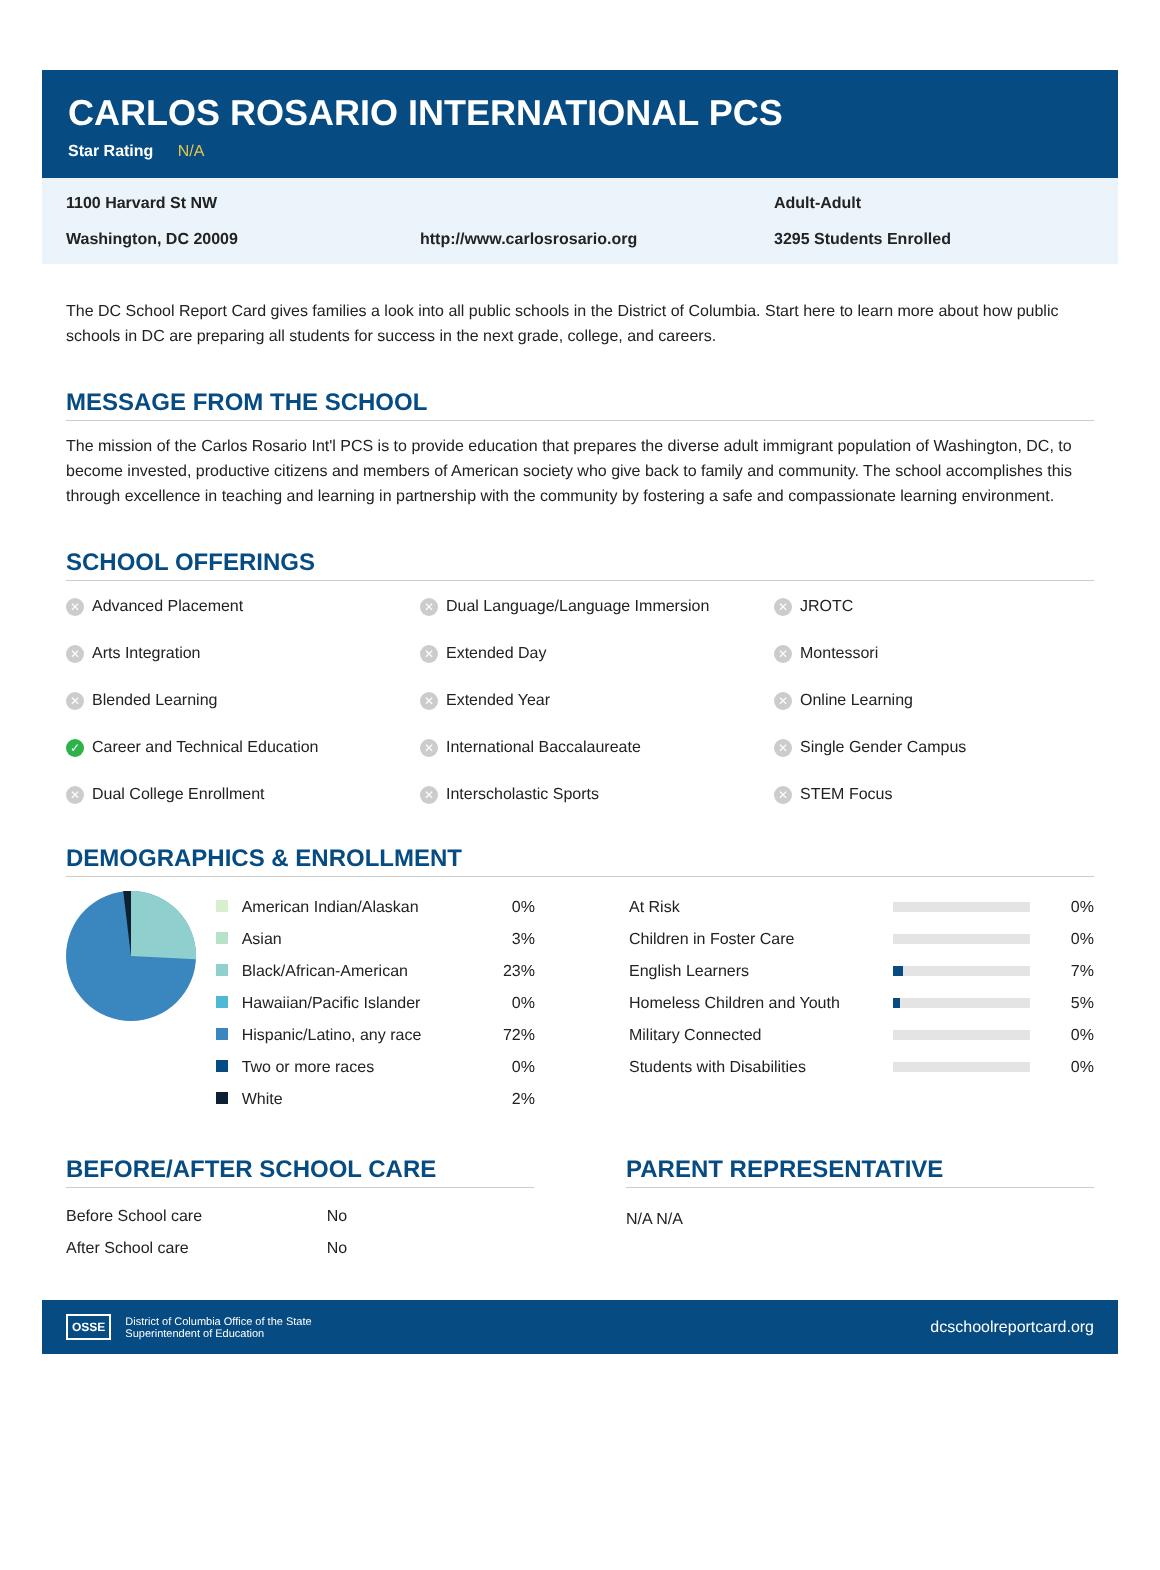CARLOS ROSARIO INTERNATIONAL PCS
Star Rating N/A
1100 Harvard St NW
Adult-Adult
Washington, DC 20009
http://www.carlosrosario.org
3295 Students Enrolled
The DC School Report Card gives families a look into all public schools in the District of Columbia. Start here to learn more about how public schools in DC are preparing all students for success in the next grade, college, and careers.
MESSAGE FROM THE SCHOOL
The mission of the Carlos Rosario Int'l PCS is to provide education that prepares the diverse adult immigrant population of Washington, DC, to become invested, productive citizens and members of American society who give back to family and community. The school accomplishes this through excellence in teaching and learning in partnership with the community by fostering a safe and compassionate learning environment.
SCHOOL OFFERINGS
✕ Advanced Placement
✕ Dual Language/Language Immersion
✕ JROTC
✕ Arts Integration
✕ Extended Day
✕ Montessori
✕ Blended Learning
✕ Extended Year
✕ Online Learning
✓ Career and Technical Education
✕ International Baccalaureate
✕ Single Gender Campus
✕ Dual College Enrollment
✕ Interscholastic Sports
✕ STEM Focus
DEMOGRAPHICS & ENROLLMENT
| American Indian/Alaskan | 0% |
| Asian | 3% |
| Black/African-American | 23% |
| Hawaiian/Pacific Islander | 0% |
| Hispanic/Latino, any race | 72% |
| Two or more races | 0% |
| White | 2% |
| At Risk | | 0% |
| Children in Foster Care | | 0% |
| English Learners | | 7% |
| Homeless Children and Youth | | 5% |
| Military Connected | | 0% |
| Students with Disabilities | | 0% |
BEFORE/AFTER SCHOOL CARE
| Before School care | No |
| After School care | No |
PARENT REPRESENTATIVE
N/A N/A
OSSE
District of Columbia Office of the State
Superintendent of Education
dcschoolreportcard.org